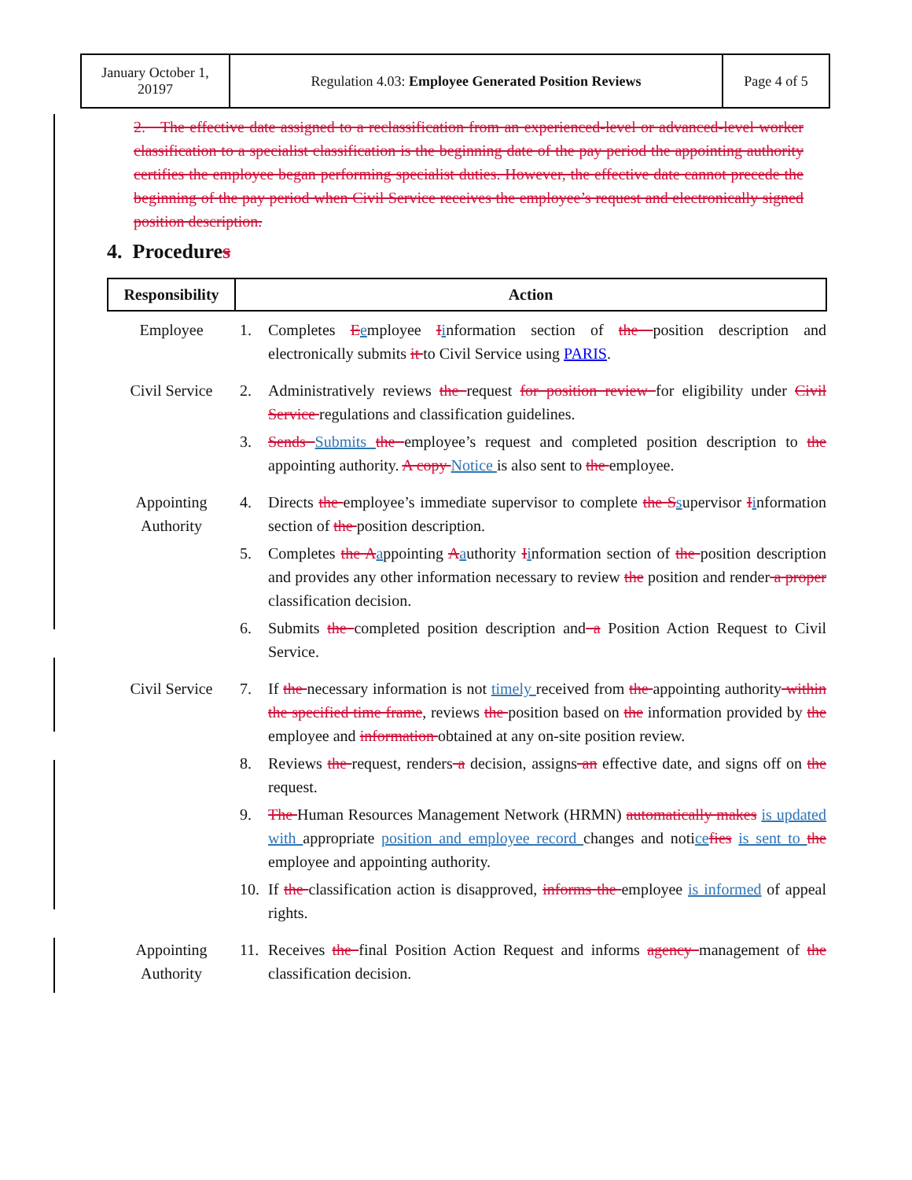| January October 1, 20197 | Regulation 4.03: Employee Generated Position Reviews | Page 4 of 5 |
2. The effective date assigned to a reclassification from an experienced-level or advanced-level worker classification to a specialist classification is the beginning date of the pay period the appointing authority certifies the employee began performing specialist duties. However, the effective date cannot precede the beginning of the pay period when Civil Service receives the employee’s request and electronically signed position description.
4. Procedures
| Responsibility | Action |
| --- | --- |
| Employee | 1. Completes E e mployee I i nformation section of the position description and electronically submits it to Civil Service using PARIS . |
| Civil Service | 2. Administratively reviews the request for position review for eligibility under Civil Service regulations and classification guidelines. 3. Sends Submits the employee’s request and completed position description to the appointing authority. A copy Notice is also sent to the employee. |
| Appointing Authority | 4. Directs the employee’s immediate supervisor to complete the S s upervisor I i nformation section of the position description. 5. Completes the A a ppointing A a uthority I i nformation section of the position description and provides any other information necessary to review the position and render a proper classification decision. 6. Submits the completed position description and a Position Action Request to Civil Service. |
| Civil Service | 7. If the necessary information is not timely received from the appointing authority within the specified time frame , reviews the position based on the information provided by the employee and information obtained at any on-site position review. 8. Reviews the request, renders a decision, assigns an effective date, and signs off on the request. 9. The Human Resources Management Network (HRMN) automatically makes is updated with appropriate position and employee record changes and noti ce fies is sent to the employee and appointing authority. 10. If the classification action is disapproved, informs the employee is informed of appeal rights. |
| Appointing Authority | 11. Receives the final Position Action Request and informs agency management of the classification decision. |